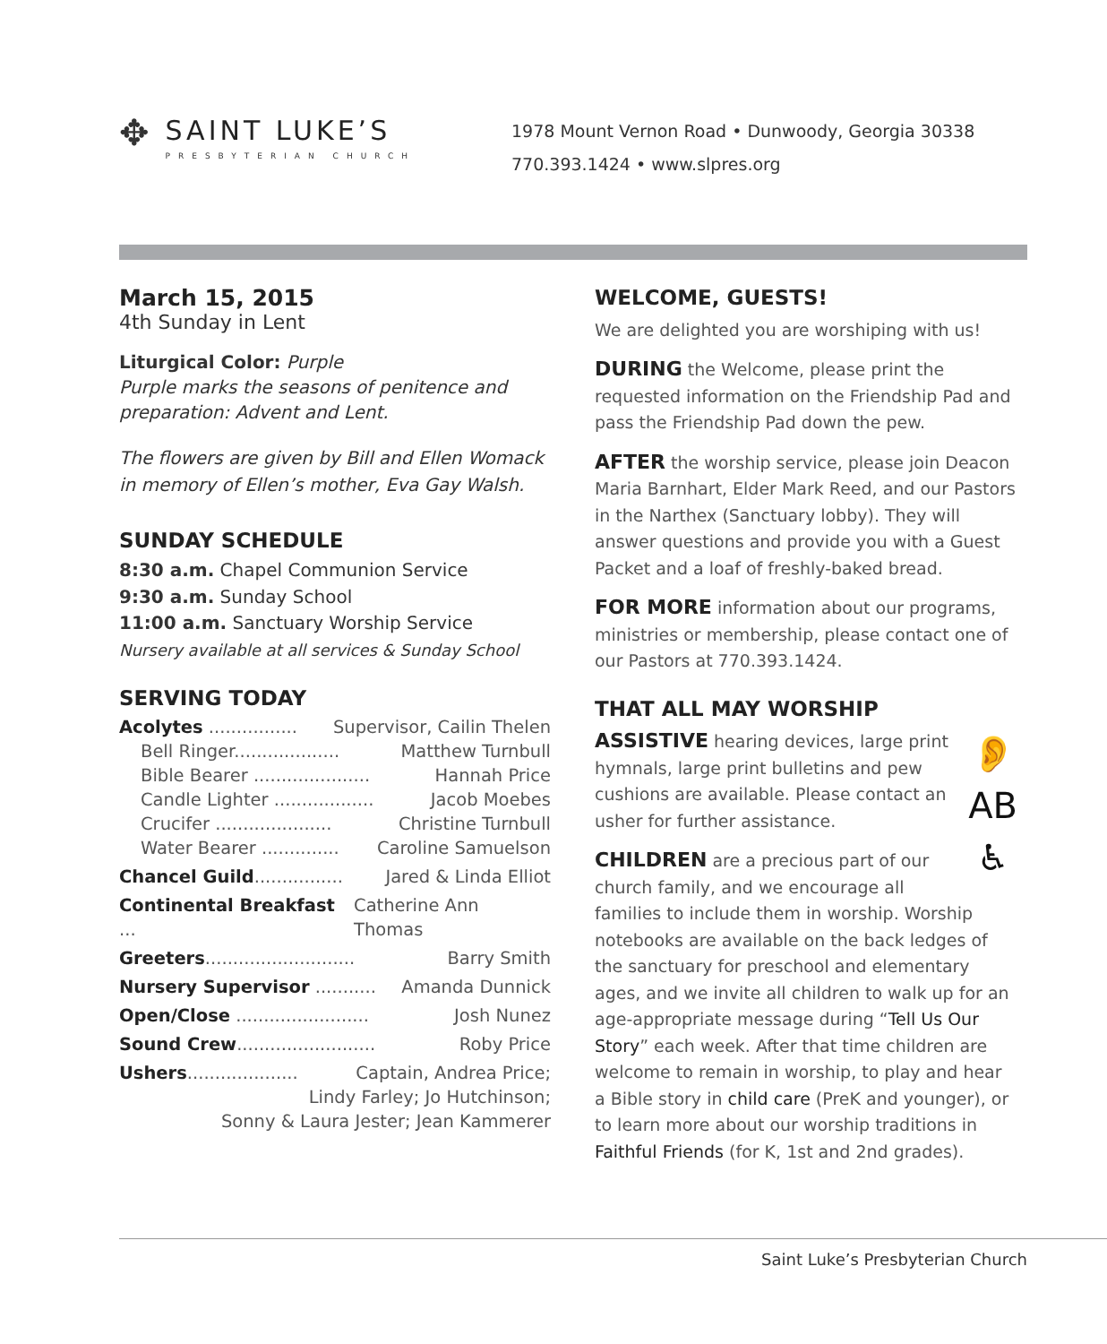✥
SAINT LUKE’S
PRESBYTERIAN CHURCH
1978 Mount Vernon Road • Dunwoody, Georgia 30338
770.393.1424 • www.slpres.org
March 15, 2015
4th Sunday in Lent
Liturgical Color: Purple
Purple marks the seasons of penitence and preparation: Advent and Lent.
The flowers are given by Bill and Ellen Womack in memory of Ellen’s mother, Eva Gay Walsh.
SUNDAY SCHEDULE
8:30 a.m. Chapel Communion Service
9:30 a.m. Sunday School
11:00 a.m. Sanctuary Worship Service
Nursery available at all services & Sunday School
SERVING TODAY
Acolytes ................ Supervisor, Cailin Thelen
Bell Ringer................... Matthew Turnbull
Bible Bearer ..................... Hannah Price
Candle Lighter .................. Jacob Moebes
Crucifer ..................... Christine Turnbull
Water Bearer .............. Caroline Samuelson
Chancel Guild................ Jared & Linda Elliot
Continental Breakfast ... Catherine Ann Thomas
Greeters........................... Barry Smith
Nursery Supervisor ........... Amanda Dunnick
Open/Close ........................ Josh Nunez
Sound Crew......................... Roby Price
Ushers.................... Captain, Andrea Price;
Lindy Farley; Jo Hutchinson;
Sonny & Laura Jester; Jean Kammerer
WELCOME, GUESTS!
We are delighted you are worshiping with us!
DURING the Welcome, please print the requested information on the Friendship Pad and pass the Friendship Pad down the pew.
AFTER the worship service, please join Deacon Maria Barnhart, Elder Mark Reed, and our Pastors in the Narthex (Sanctuary lobby). They will answer questions and provide you with a Guest Packet and a loaf of freshly-baked bread.
FOR MORE information about our programs, ministries or membership, please contact one of our Pastors at 770.393.1424.
THAT ALL MAY WORSHIP
👂
AB
♿
ASSISTIVE hearing devices, large print hymnals, large print bulletins and pew cushions are available. Please contact an usher for further assistance.
CHILDREN are a precious part of our church family, and we encourage all families to include them in worship. Worship notebooks are available on the back ledges of the sanctuary for preschool and elementary ages, and we invite all children to walk up for an age-appropriate message during “Tell Us Our Story” each week. After that time children are welcome to remain in worship, to play and hear a Bible story in child care (PreK and younger), or to learn more about our worship traditions in Faithful Friends (for K, 1st and 2nd grades).
Saint Luke’s Presbyterian Church